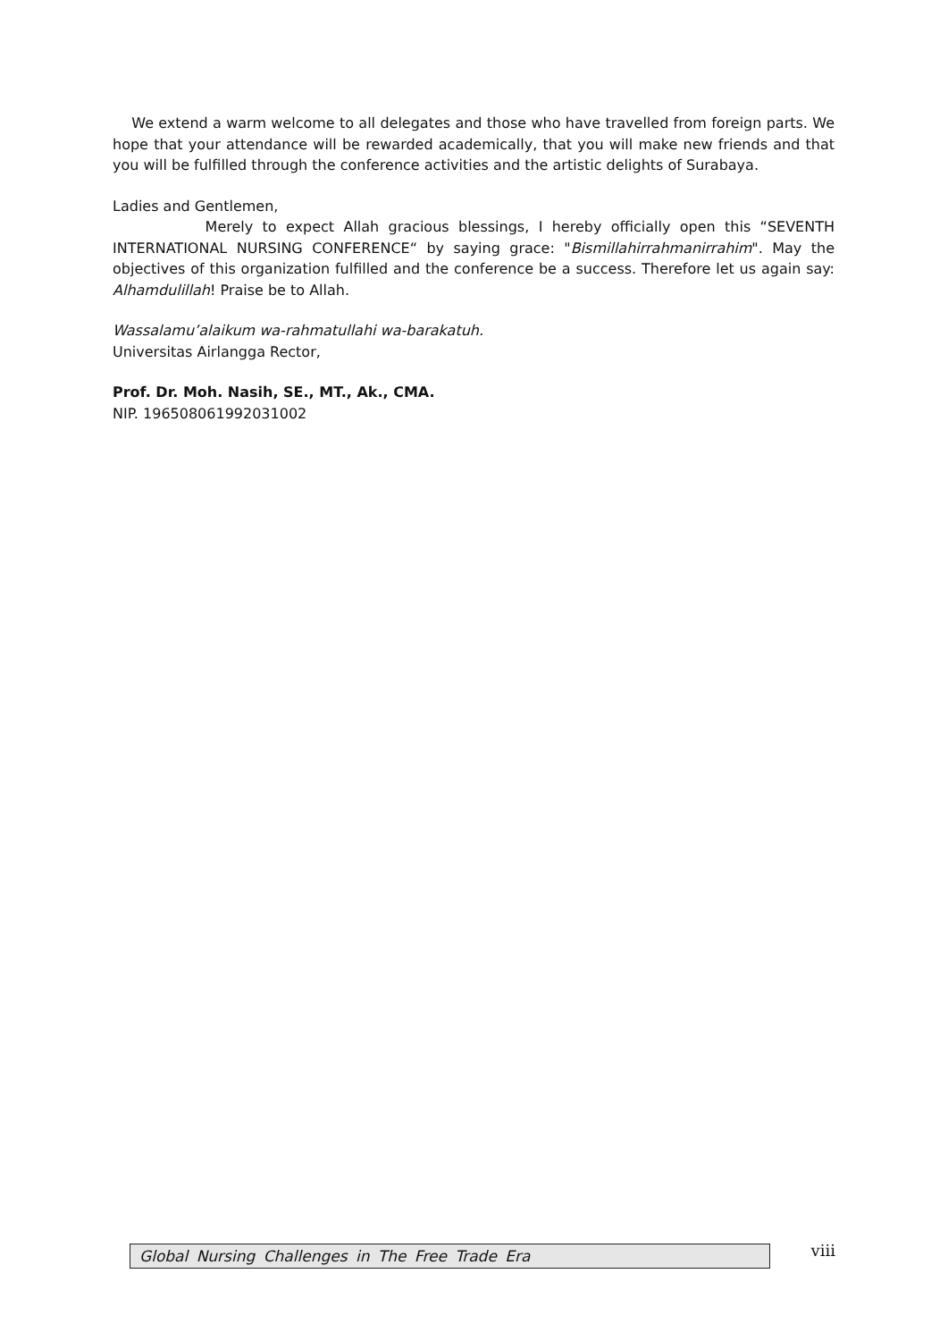We extend a warm welcome to all delegates and those who have travelled from foreign parts. We hope that your attendance will be rewarded academically, that you will make new friends and that you will be fulfilled through the conference activities and the artistic delights of Surabaya.
Ladies and Gentlemen,
Merely to expect Allah gracious blessings, I hereby officially open this “SEVENTH INTERNATIONAL NURSING CONFERENCE“ by saying grace: "Bismillahirrahmanirrahim". May the objectives of this organization fulfilled and the conference be a success. Therefore let us again say: Alhamdulillah! Praise be to Allah.
Wassalamu’alaikum wa-rahmatullahi wa-barakatuh.
Universitas Airlangga Rector,
Prof. Dr. Moh. Nasih, SE., MT., Ak., CMA.
NIP. 196508061992031002
Global Nursing Challenges in The Free Trade Era viii